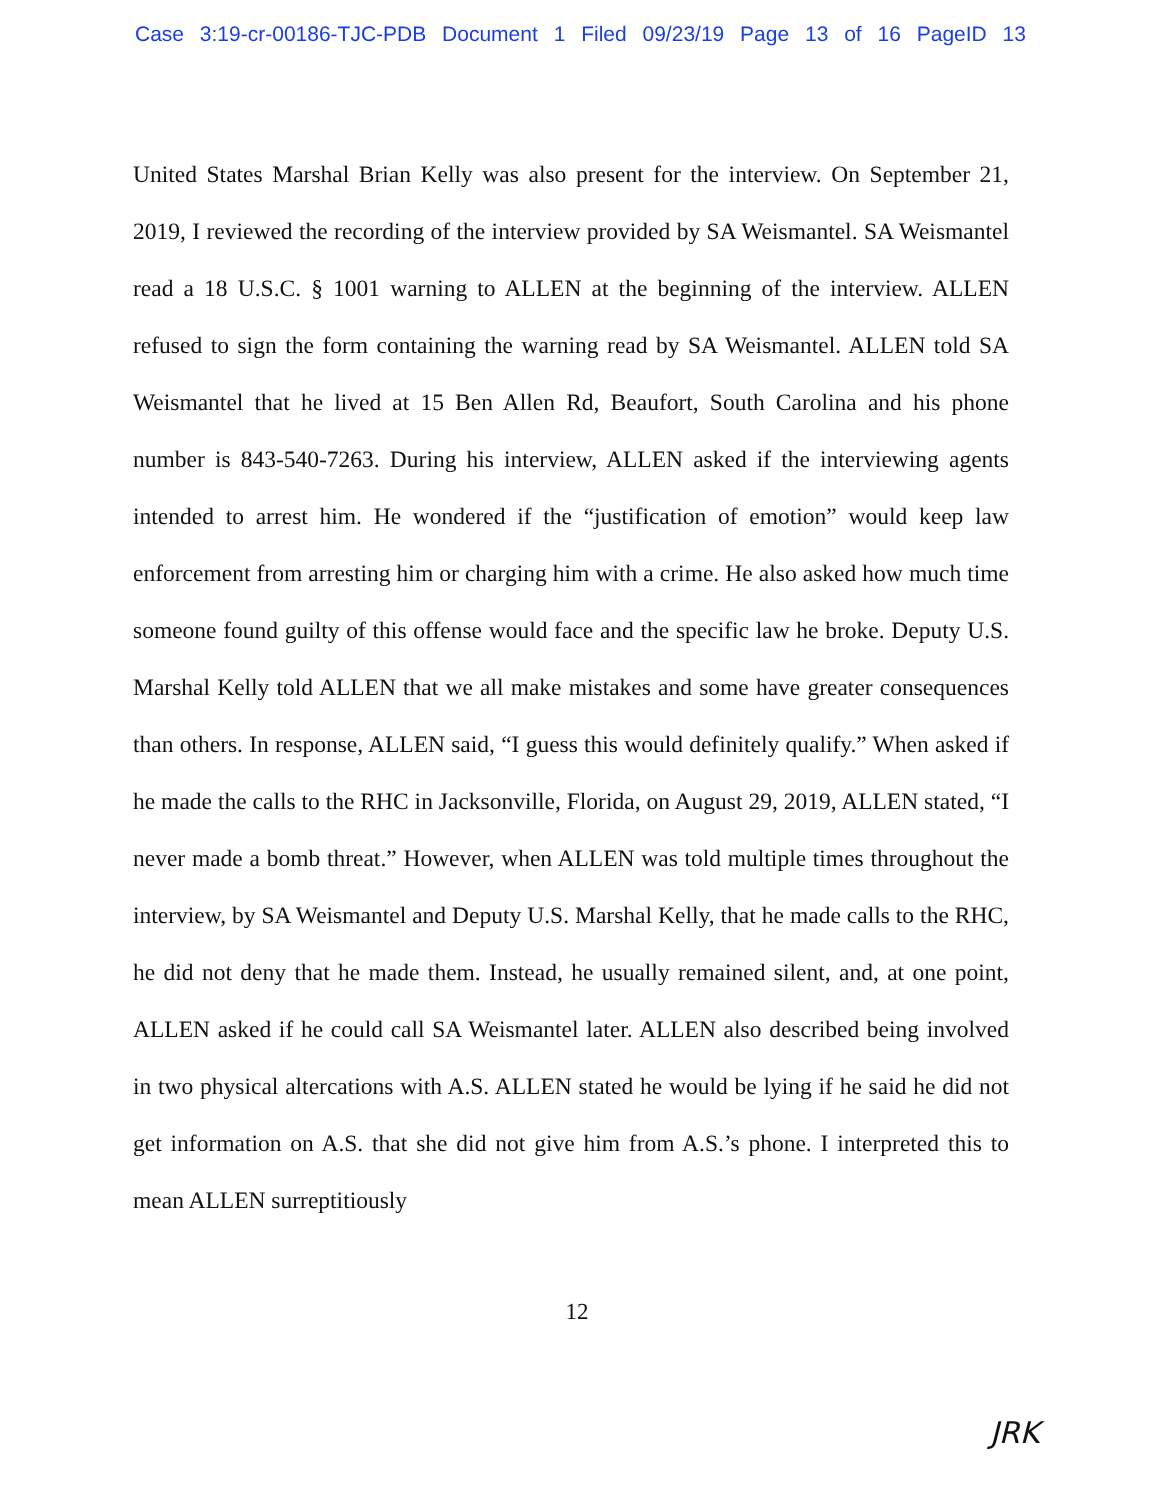Case 3:19-cr-00186-TJC-PDB Document 1 Filed 09/23/19 Page 13 of 16 PageID 13
United States Marshal Brian Kelly was also present for the interview. On September 21, 2019, I reviewed the recording of the interview provided by SA Weismantel. SA Weismantel read a 18 U.S.C. § 1001 warning to ALLEN at the beginning of the interview. ALLEN refused to sign the form containing the warning read by SA Weismantel. ALLEN told SA Weismantel that he lived at 15 Ben Allen Rd, Beaufort, South Carolina and his phone number is 843-540-7263. During his interview, ALLEN asked if the interviewing agents intended to arrest him. He wondered if the “justification of emotion” would keep law enforcement from arresting him or charging him with a crime. He also asked how much time someone found guilty of this offense would face and the specific law he broke. Deputy U.S. Marshal Kelly told ALLEN that we all make mistakes and some have greater consequences than others. In response, ALLEN said, “I guess this would definitely qualify.” When asked if he made the calls to the RHC in Jacksonville, Florida, on August 29, 2019, ALLEN stated, “I never made a bomb threat.” However, when ALLEN was told multiple times throughout the interview, by SA Weismantel and Deputy U.S. Marshal Kelly, that he made calls to the RHC, he did not deny that he made them. Instead, he usually remained silent, and, at one point, ALLEN asked if he could call SA Weismantel later. ALLEN also described being involved in two physical altercations with A.S. ALLEN stated he would be lying if he said he did not get information on A.S. that she did not give him from A.S.’s phone. I interpreted this to mean ALLEN surreptitiously
12
JRK